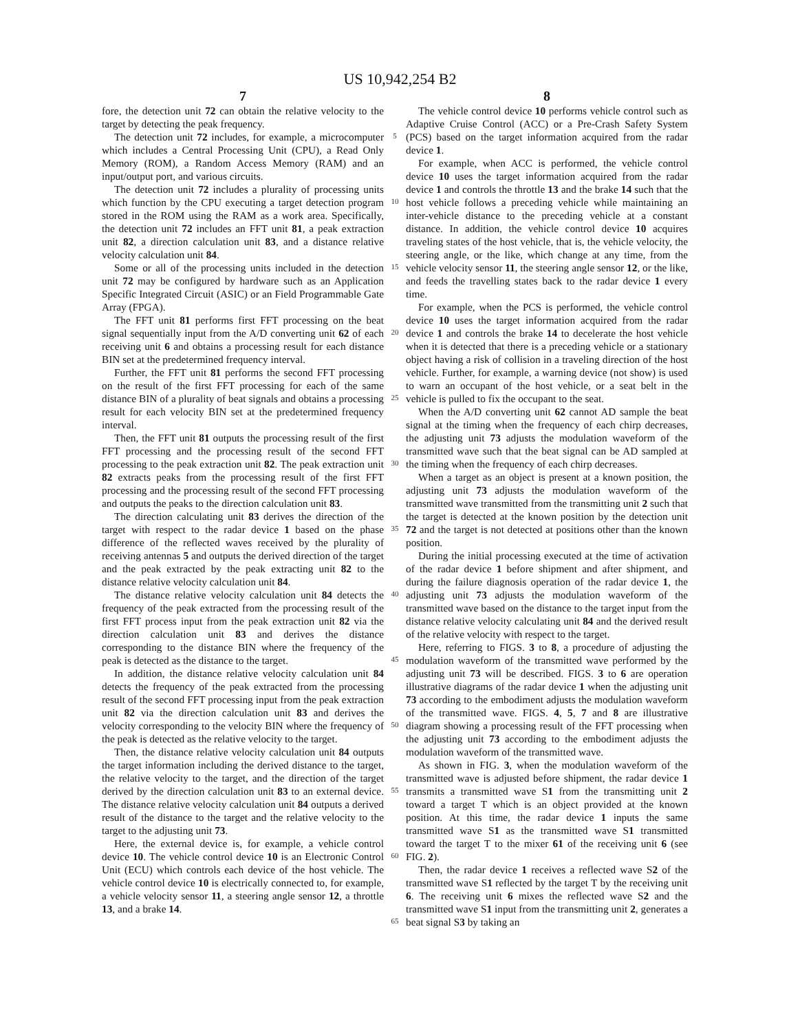US 10,942,254 B2
7
fore, the detection unit 72 can obtain the relative velocity to the target by detecting the peak frequency.
The detection unit 72 includes, for example, a microcomputer which includes a Central Processing Unit (CPU), a Read Only Memory (ROM), a Random Access Memory (RAM) and an input/output port, and various circuits.
The detection unit 72 includes a plurality of processing units which function by the CPU executing a target detection program stored in the ROM using the RAM as a work area. Specifically, the detection unit 72 includes an FFT unit 81, a peak extraction unit 82, a direction calculation unit 83, and a distance relative velocity calculation unit 84.
Some or all of the processing units included in the detection unit 72 may be configured by hardware such as an Application Specific Integrated Circuit (ASIC) or an Field Programmable Gate Array (FPGA).
The FFT unit 81 performs first FFT processing on the beat signal sequentially input from the A/D converting unit 62 of each receiving unit 6 and obtains a processing result for each distance BIN set at the predetermined frequency interval.
Further, the FFT unit 81 performs the second FFT processing on the result of the first FFT processing for each of the same distance BIN of a plurality of beat signals and obtains a processing result for each velocity BIN set at the predetermined frequency interval.
Then, the FFT unit 81 outputs the processing result of the first FFT processing and the processing result of the second FFT processing to the peak extraction unit 82. The peak extraction unit 82 extracts peaks from the processing result of the first FFT processing and the processing result of the second FFT processing and outputs the peaks to the direction calculation unit 83.
The direction calculating unit 83 derives the direction of the target with respect to the radar device 1 based on the phase difference of the reflected waves received by the plurality of receiving antennas 5 and outputs the derived direction of the target and the peak extracted by the peak extracting unit 82 to the distance relative velocity calculation unit 84.
The distance relative velocity calculation unit 84 detects the frequency of the peak extracted from the processing result of the first FFT process input from the peak extraction unit 82 via the direction calculation unit 83 and derives the distance corresponding to the distance BIN where the frequency of the peak is detected as the distance to the target.
In addition, the distance relative velocity calculation unit 84 detects the frequency of the peak extracted from the processing result of the second FFT processing input from the peak extraction unit 82 via the direction calculation unit 83 and derives the velocity corresponding to the velocity BIN where the frequency of the peak is detected as the relative velocity to the target.
Then, the distance relative velocity calculation unit 84 outputs the target information including the derived distance to the target, the relative velocity to the target, and the direction of the target derived by the direction calculation unit 83 to an external device. The distance relative velocity calculation unit 84 outputs a derived result of the distance to the target and the relative velocity to the target to the adjusting unit 73.
Here, the external device is, for example, a vehicle control device 10. The vehicle control device 10 is an Electronic Control Unit (ECU) which controls each device of the host vehicle. The vehicle control device 10 is electrically connected to, for example, a vehicle velocity sensor 11, a steering angle sensor 12, a throttle 13, and a brake 14.
5
10
15
20
25
30
35
40
45
50
55
60
65
8
The vehicle control device 10 performs vehicle control such as Adaptive Cruise Control (ACC) or a Pre-Crash Safety System (PCS) based on the target information acquired from the radar device 1.
For example, when ACC is performed, the vehicle control device 10 uses the target information acquired from the radar device 1 and controls the throttle 13 and the brake 14 such that the host vehicle follows a preceding vehicle while maintaining an inter-vehicle distance to the preceding vehicle at a constant distance. In addition, the vehicle control device 10 acquires traveling states of the host vehicle, that is, the vehicle velocity, the steering angle, or the like, which change at any time, from the vehicle velocity sensor 11, the steering angle sensor 12, or the like, and feeds the travelling states back to the radar device 1 every time.
For example, when the PCS is performed, the vehicle control device 10 uses the target information acquired from the radar device 1 and controls the brake 14 to decelerate the host vehicle when it is detected that there is a preceding vehicle or a stationary object having a risk of collision in a traveling direction of the host vehicle. Further, for example, a warning device (not show) is used to warn an occupant of the host vehicle, or a seat belt in the vehicle is pulled to fix the occupant to the seat.
When the A/D converting unit 62 cannot AD sample the beat signal at the timing when the frequency of each chirp decreases, the adjusting unit 73 adjusts the modulation waveform of the transmitted wave such that the beat signal can be AD sampled at the timing when the frequency of each chirp decreases.
When a target as an object is present at a known position, the adjusting unit 73 adjusts the modulation waveform of the transmitted wave transmitted from the transmitting unit 2 such that the target is detected at the known position by the detection unit 72 and the target is not detected at positions other than the known position.
During the initial processing executed at the time of activation of the radar device 1 before shipment and after shipment, and during the failure diagnosis operation of the radar device 1, the adjusting unit 73 adjusts the modulation waveform of the transmitted wave based on the distance to the target input from the distance relative velocity calculating unit 84 and the derived result of the relative velocity with respect to the target.
Here, referring to FIGS. 3 to 8, a procedure of adjusting the modulation waveform of the transmitted wave performed by the adjusting unit 73 will be described. FIGS. 3 to 6 are operation illustrative diagrams of the radar device 1 when the adjusting unit 73 according to the embodiment adjusts the modulation waveform of the transmitted wave. FIGS. 4, 5, 7 and 8 are illustrative diagram showing a processing result of the FFT processing when the adjusting unit 73 according to the embodiment adjusts the modulation waveform of the transmitted wave.
As shown in FIG. 3, when the modulation waveform of the transmitted wave is adjusted before shipment, the radar device 1 transmits a transmitted wave S1 from the transmitting unit 2 toward a target T which is an object provided at the known position. At this time, the radar device 1 inputs the same transmitted wave S1 as the transmitted wave S1 transmitted toward the target T to the mixer 61 of the receiving unit 6 (see FIG. 2).
Then, the radar device 1 receives a reflected wave S2 of the transmitted wave S1 reflected by the target T by the receiving unit 6. The receiving unit 6 mixes the reflected wave S2 and the transmitted wave S1 input from the transmitting unit 2, generates a beat signal S3 by taking an